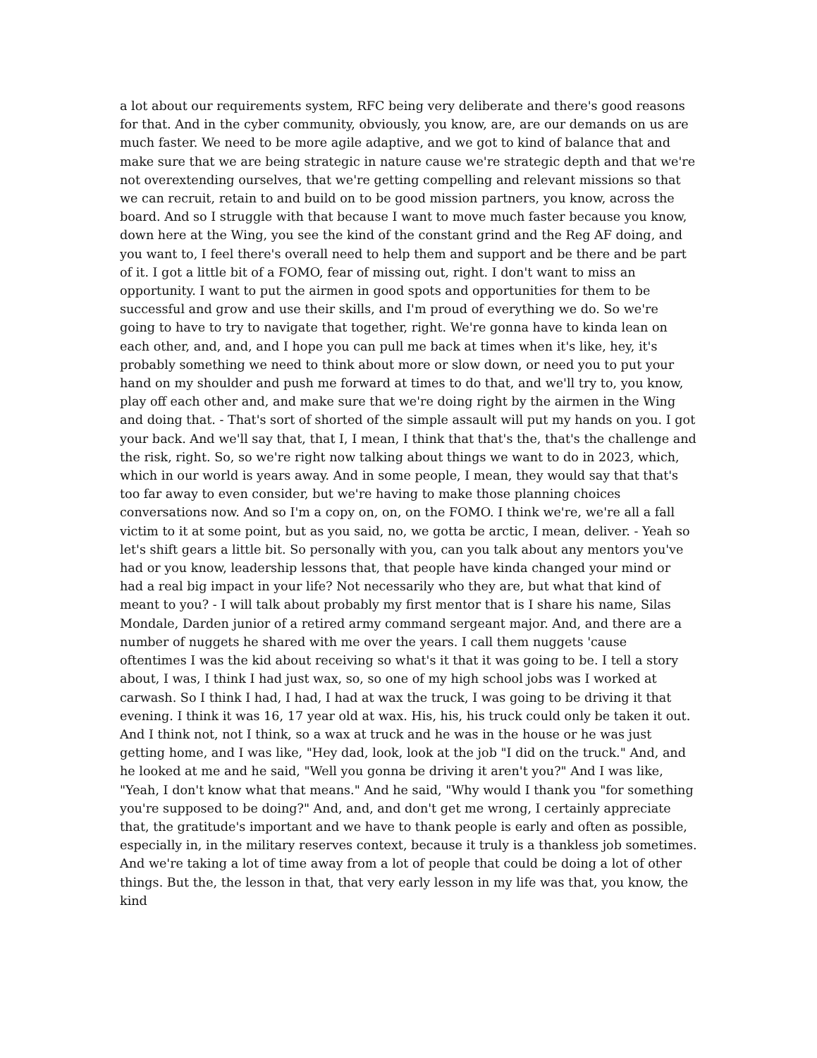a lot about our requirements system, RFC being very deliberate and there's good reasons for that. And in the cyber community, obviously, you know, are, are our demands on us are much faster. We need to be more agile adaptive, and we got to kind of balance that and make sure that we are being strategic in nature cause we're strategic depth and that we're not overextending ourselves, that we're getting compelling and relevant missions so that we can recruit, retain to and build on to be good mission partners, you know, across the board. And so I struggle with that because I want to move much faster because you know, down here at the Wing, you see the kind of the constant grind and the Reg AF doing, and you want to, I feel there's overall need to help them and support and be there and be part of it. I got a little bit of a FOMO, fear of missing out, right. I don't want to miss an opportunity. I want to put the airmen in good spots and opportunities for them to be successful and grow and use their skills, and I'm proud of everything we do. So we're going to have to try to navigate that together, right. We're gonna have to kinda lean on each other, and, and, and I hope you can pull me back at times when it's like, hey, it's probably something we need to think about more or slow down, or need you to put your hand on my shoulder and push me forward at times to do that, and we'll try to, you know, play off each other and, and make sure that we're doing right by the airmen in the Wing and doing that. - That's sort of shorted of the simple assault will put my hands on you. I got your back. And we'll say that, that I, I mean, I think that that's the, that's the challenge and the risk, right. So, so we're right now talking about things we want to do in 2023, which, which in our world is years away. And in some people, I mean, they would say that that's too far away to even consider, but we're having to make those planning choices conversations now. And so I'm a copy on, on, on the FOMO. I think we're, we're all a fall victim to it at some point, but as you said, no, we gotta be arctic, I mean, deliver. - Yeah so let's shift gears a little bit. So personally with you, can you talk about any mentors you've had or you know, leadership lessons that, that people have kinda changed your mind or had a real big impact in your life? Not necessarily who they are, but what that kind of meant to you? - I will talk about probably my first mentor that is I share his name, Silas Mondale, Darden junior of a retired army command sergeant major. And, and there are a number of nuggets he shared with me over the years. I call them nuggets 'cause oftentimes I was the kid about receiving so what's it that it was going to be. I tell a story about, I was, I think I had just wax, so, so one of my high school jobs was I worked at carwash. So I think I had, I had, I had at wax the truck, I was going to be driving it that evening. I think it was 16, 17 year old at wax. His, his, his truck could only be taken it out. And I think not, not I think, so a wax at truck and he was in the house or he was just getting home, and I was like, "Hey dad, look, look at the job "I did on the truck." And, and he looked at me and he said, "Well you gonna be driving it aren't you?" And I was like, "Yeah, I don't know what that means." And he said, "Why would I thank you "for something you're supposed to be doing?" And, and, and don't get me wrong, I certainly appreciate that, the gratitude's important and we have to thank people is early and often as possible, especially in, in the military reserves context, because it truly is a thankless job sometimes. And we're taking a lot of time away from a lot of people that could be doing a lot of other things. But the, the lesson in that, that very early lesson in my life was that, you know, the kind